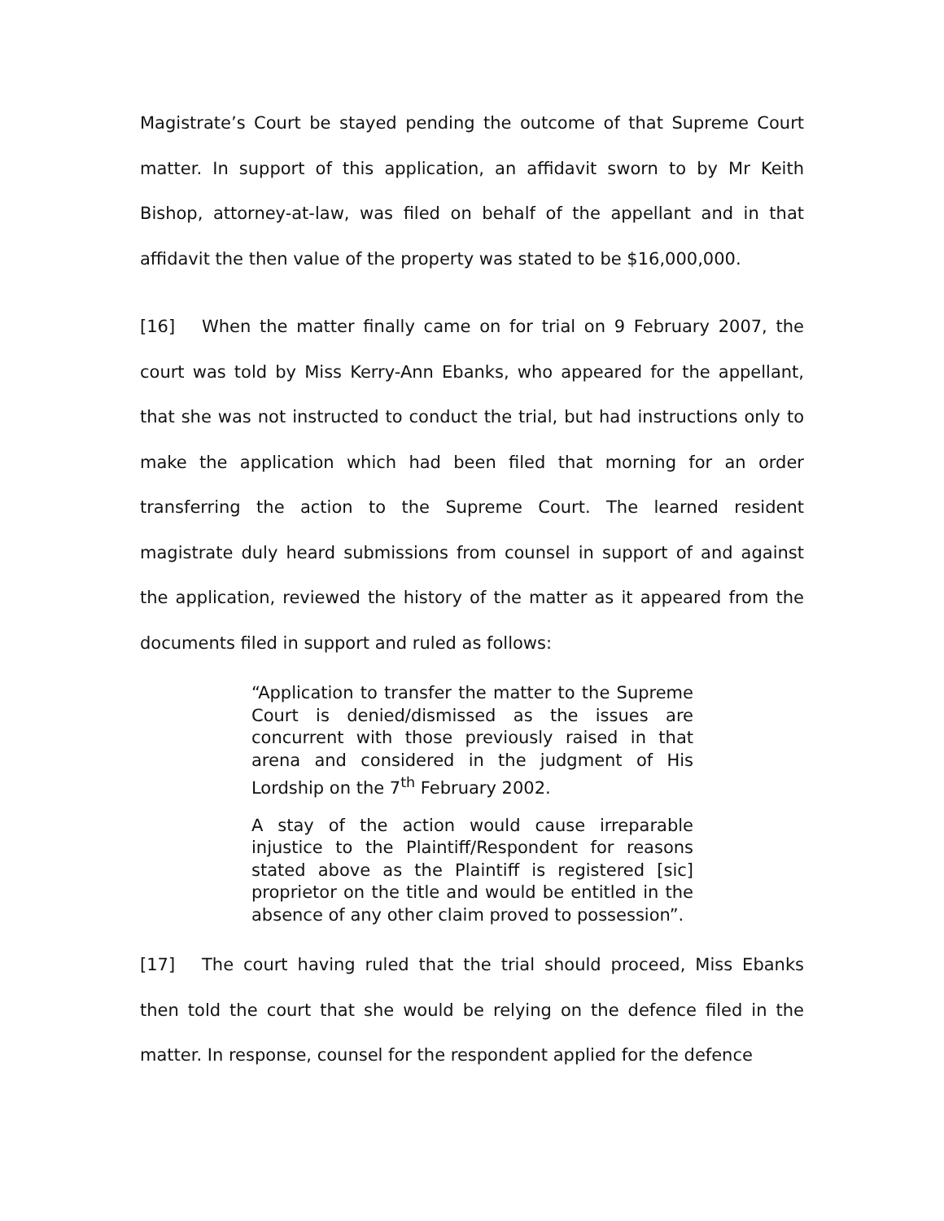Magistrate’s Court be stayed pending the outcome of that Supreme Court matter. In support of this application, an affidavit sworn to by Mr Keith Bishop, attorney-at-law, was filed on behalf of the appellant and in that affidavit the then value of the property was stated to be $16,000,000.
[16] When the matter finally came on for trial on 9 February 2007, the court was told by Miss Kerry-Ann Ebanks, who appeared for the appellant, that she was not instructed to conduct the trial, but had instructions only to make the application which had been filed that morning for an order transferring the action to the Supreme Court. The learned resident magistrate duly heard submissions from counsel in support of and against the application, reviewed the history of the matter as it appeared from the documents filed in support and ruled as follows:
“Application to transfer the matter to the Supreme Court is denied/dismissed as the issues are concurrent with those previously raised in that arena and considered in the judgment of His Lordship on the 7<sup>th</sup> February 2002.
A stay of the action would cause irreparable injustice to the Plaintiff/Respondent for reasons stated above as the Plaintiff is registered [sic] proprietor on the title and would be entitled in the absence of any other claim proved to possession”.
[17] The court having ruled that the trial should proceed, Miss Ebanks then told the court that she would be relying on the defence filed in the matter. In response, counsel for the respondent applied for the defence